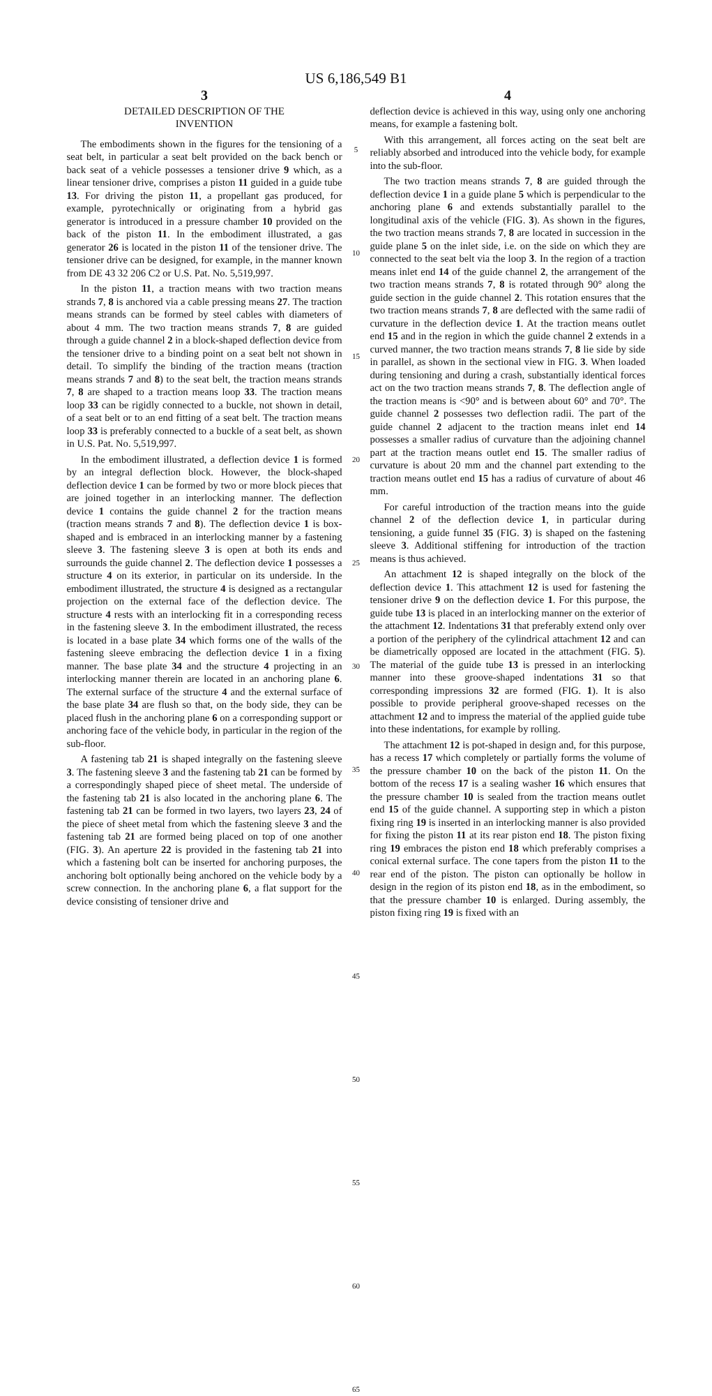US 6,186,549 B1
3
DETAILED DESCRIPTION OF THE
INVENTION
The embodiments shown in the figures for the tensioning of a seat belt, in particular a seat belt provided on the back bench or back seat of a vehicle possesses a tensioner drive 9 which, as a linear tensioner drive, comprises a piston 11 guided in a guide tube 13. For driving the piston 11, a propellant gas produced, for example, pyrotechnically or originating from a hybrid gas generator is introduced in a pressure chamber 10 provided on the back of the piston 11. In the embodiment illustrated, a gas generator 26 is located in the piston 11 of the tensioner drive. The tensioner drive can be designed, for example, in the manner known from DE 43 32 206 C2 or U.S. Pat. No. 5,519,997.
In the piston 11, a traction means with two traction means strands 7, 8 is anchored via a cable pressing means 27. The traction means strands can be formed by steel cables with diameters of about 4 mm. The two traction means strands 7, 8 are guided through a guide channel 2 in a block-shaped deflection device from the tensioner drive to a binding point on a seat belt not shown in detail. To simplify the binding of the traction means (traction means strands 7 and 8) to the seat belt, the traction means strands 7, 8 are shaped to a traction means loop 33. The traction means loop 33 can be rigidly connected to a buckle, not shown in detail, of a seat belt or to an end fitting of a seat belt. The traction means loop 33 is preferably connected to a buckle of a seat belt, as shown in U.S. Pat. No. 5,519,997.
In the embodiment illustrated, a deflection device 1 is formed by an integral deflection block. However, the block-shaped deflection device 1 can be formed by two or more block pieces that are joined together in an interlocking manner. The deflection device 1 contains the guide channel 2 for the traction means (traction means strands 7 and 8). The deflection device 1 is box-shaped and is embraced in an interlocking manner by a fastening sleeve 3. The fastening sleeve 3 is open at both its ends and surrounds the guide channel 2. The deflection device 1 possesses a structure 4 on its exterior, in particular on its underside. In the embodiment illustrated, the structure 4 is designed as a rectangular projection on the external face of the deflection device. The structure 4 rests with an interlocking fit in a corresponding recess in the fastening sleeve 3. In the embodiment illustrated, the recess is located in a base plate 34 which forms one of the walls of the fastening sleeve embracing the deflection device 1 in a fixing manner. The base plate 34 and the structure 4 projecting in an interlocking manner therein are located in an anchoring plane 6. The external surface of the structure 4 and the external surface of the base plate 34 are flush so that, on the body side, they can be placed flush in the anchoring plane 6 on a corresponding support or anchoring face of the vehicle body, in particular in the region of the sub-floor.
A fastening tab 21 is shaped integrally on the fastening sleeve 3. The fastening sleeve 3 and the fastening tab 21 can be formed by a correspondingly shaped piece of sheet metal. The underside of the fastening tab 21 is also located in the anchoring plane 6. The fastening tab 21 can be formed in two layers, two layers 23, 24 of the piece of sheet metal from which the fastening sleeve 3 and the fastening tab 21 are formed being placed on top of one another (FIG. 3). An aperture 22 is provided in the fastening tab 21 into which a fastening bolt can be inserted for anchoring purposes, the anchoring bolt optionally being anchored on the vehicle body by a screw connection. In the anchoring plane 6, a flat support for the device consisting of tensioner drive and
5
10
15
20
25
30
35
40
45
50
55
60
65
4
deflection device is achieved in this way, using only one anchoring means, for example a fastening bolt.
With this arrangement, all forces acting on the seat belt are reliably absorbed and introduced into the vehicle body, for example into the sub-floor.
The two traction means strands 7, 8 are guided through the deflection device 1 in a guide plane 5 which is perpendicular to the anchoring plane 6 and extends substantially parallel to the longitudinal axis of the vehicle (FIG. 3). As shown in the figures, the two traction means strands 7, 8 are located in succession in the guide plane 5 on the inlet side, i.e. on the side on which they are connected to the seat belt via the loop 3. In the region of a traction means inlet end 14 of the guide channel 2, the arrangement of the two traction means strands 7, 8 is rotated through 90° along the guide section in the guide channel 2. This rotation ensures that the two traction means strands 7, 8 are deflected with the same radii of curvature in the deflection device 1. At the traction means outlet end 15 and in the region in which the guide channel 2 extends in a curved manner, the two traction means strands 7, 8 lie side by side in parallel, as shown in the sectional view in FIG. 3. When loaded during tensioning and during a crash, substantially identical forces act on the two traction means strands 7, 8. The deflection angle of the traction means is <90° and is between about 60° and 70°. The guide channel 2 possesses two deflection radii. The part of the guide channel 2 adjacent to the traction means inlet end 14 possesses a smaller radius of curvature than the adjoining channel part at the traction means outlet end 15. The smaller radius of curvature is about 20 mm and the channel part extending to the traction means outlet end 15 has a radius of curvature of about 46 mm.
For careful introduction of the traction means into the guide channel 2 of the deflection device 1, in particular during tensioning, a guide funnel 35 (FIG. 3) is shaped on the fastening sleeve 3. Additional stiffening for introduction of the traction means is thus achieved.
An attachment 12 is shaped integrally on the block of the deflection device 1. This attachment 12 is used for fastening the tensioner drive 9 on the deflection device 1. For this purpose, the guide tube 13 is placed in an interlocking manner on the exterior of the attachment 12. Indentations 31 that preferably extend only over a portion of the periphery of the cylindrical attachment 12 and can be diametrically opposed are located in the attachment (FIG. 5). The material of the guide tube 13 is pressed in an interlocking manner into these groove-shaped indentations 31 so that corresponding impressions 32 are formed (FIG. 1). It is also possible to provide peripheral groove-shaped recesses on the attachment 12 and to impress the material of the applied guide tube into these indentations, for example by rolling.
The attachment 12 is pot-shaped in design and, for this purpose, has a recess 17 which completely or partially forms the volume of the pressure chamber 10 on the back of the piston 11. On the bottom of the recess 17 is a sealing washer 16 which ensures that the pressure chamber 10 is sealed from the traction means outlet end 15 of the guide channel. A supporting step in which a piston fixing ring 19 is inserted in an interlocking manner is also provided for fixing the piston 11 at its rear piston end 18. The piston fixing ring 19 embraces the piston end 18 which preferably comprises a conical external surface. The cone tapers from the piston 11 to the rear end of the piston. The piston can optionally be hollow in design in the region of its piston end 18, as in the embodiment, so that the pressure chamber 10 is enlarged. During assembly, the piston fixing ring 19 is fixed with an